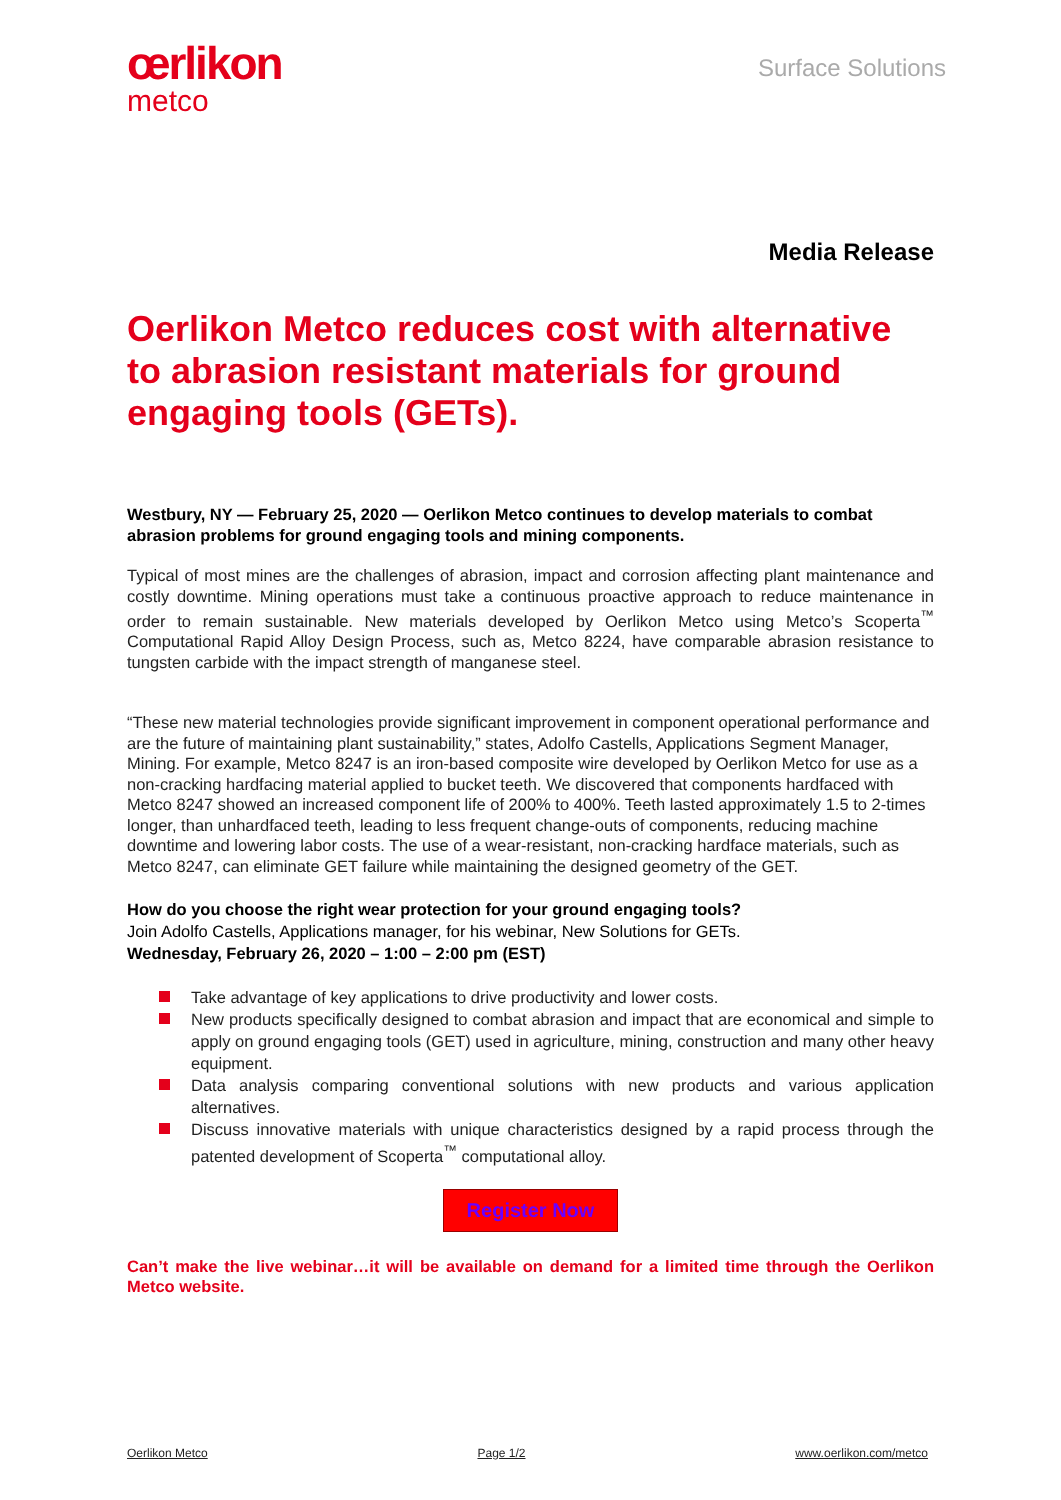œrlikon
metco
Surface Solutions
Media Release
Oerlikon Metco reduces cost with alternative to abrasion resistant materials for ground engaging tools (GETs).
Westbury, NY — February 25, 2020 — Oerlikon Metco continues to develop materials to combat abrasion problems for ground engaging tools and mining components.
Typical of most mines are the challenges of abrasion, impact and corrosion affecting plant maintenance and costly downtime. Mining operations must take a continuous proactive approach to reduce maintenance in order to remain sustainable. New materials developed by Oerlikon Metco using Metco’s Scoperta<sup>™</sup> Computational Rapid Alloy Design Process, such as, Metco 8224, have comparable abrasion resistance to tungsten carbide with the impact strength of manganese steel.
“These new material technologies provide significant improvement in component operational performance and are the future of maintaining plant sustainability,” states, Adolfo Castells, Applications Segment Manager, Mining. For example, Metco 8247 is an iron-based composite wire developed by Oerlikon Metco for use as a non-cracking hardfacing material applied to bucket teeth. We discovered that components hardfaced with Metco 8247 showed an increased component life of 200% to 400%. Teeth lasted approximately 1.5 to 2-times longer, than unhardfaced teeth, leading to less frequent change-outs of components, reducing machine downtime and lowering labor costs. The use of a wear-resistant, non-cracking hardface materials, such as Metco 8247, can eliminate GET failure while maintaining the designed geometry of the GET.
How do you choose the right wear protection for your ground engaging tools?
Join Adolfo Castells, Applications manager, for his webinar, New Solutions for GETs.
Wednesday, February 26, 2020 – 1:00 – 2:00 pm (EST)
Take advantage of key applications to drive productivity and lower costs.
New products specifically designed to combat abrasion and impact that are economical and simple to apply on ground engaging tools (GET) used in agriculture, mining, construction and many other heavy equipment.
Data analysis comparing conventional solutions with new products and various application alternatives.
Discuss innovative materials with unique characteristics designed by a rapid process through the patented development of Scoperta<sup>™</sup> computational alloy.
Register Now
Can’t make the live webinar…it will be available on demand for a limited time through the Oerlikon Metco website.
Oerlikon Metco Page 1/2 www.oerlikon.com/metco